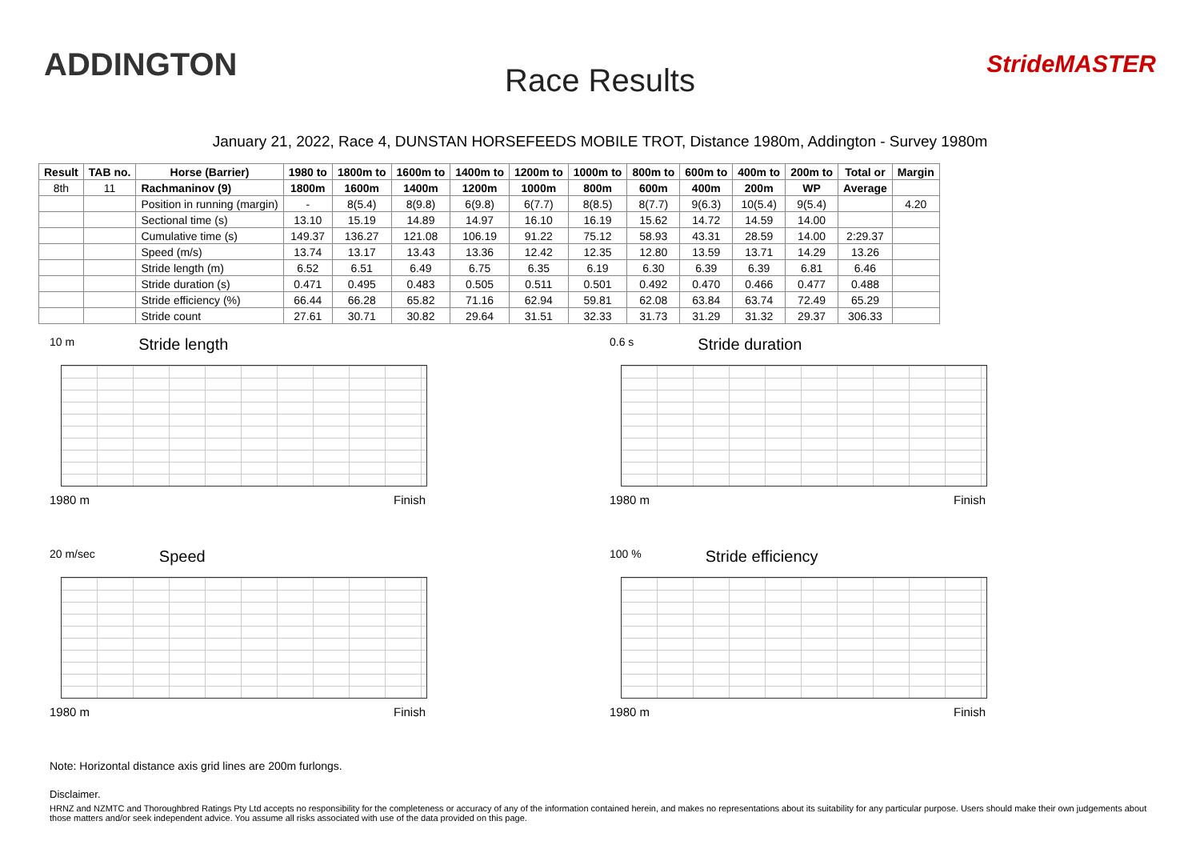ADDINGTON
Race Results
StrideMASTER
January 21, 2022, Race 4, DUNSTAN HORSEFEEDS MOBILE TROT, Distance 1980m, Addington - Survey 1980m
| Result | TAB no. | Horse (Barrier) | 1980 to | 1800m to | 1600m to | 1400m to | 1200m to | 1000m to | 800m to | 600m to | 400m to | 200m to | Total or | Margin |
| --- | --- | --- | --- | --- | --- | --- | --- | --- | --- | --- | --- | --- | --- | --- |
| 8th | 11 | Rachmaninov (9) | 1800m | 1600m | 1400m | 1200m | 1000m | 800m | 600m | 400m | 200m | WP | Average | |
| | | Position in running (margin) | - | 8(5.4) | 8(9.8) | 6(9.8) | 6(7.7) | 8(8.5) | 8(7.7) | 9(6.3) | 10(5.4) | 9(5.4) | | 4.20 |
| | | Sectional time (s) | 13.10 | 15.19 | 14.89 | 14.97 | 16.10 | 16.19 | 15.62 | 14.72 | 14.59 | 14.00 | | |
| | | Cumulative time (s) | 149.37 | 136.27 | 121.08 | 106.19 | 91.22 | 75.12 | 58.93 | 43.31 | 28.59 | 14.00 | 2:29.37 | |
| | | Speed (m/s) | 13.74 | 13.17 | 13.43 | 13.36 | 12.42 | 12.35 | 12.80 | 13.59 | 13.71 | 14.29 | 13.26 | |
| | | Stride length (m) | 6.52 | 6.51 | 6.49 | 6.75 | 6.35 | 6.19 | 6.30 | 6.39 | 6.39 | 6.81 | 6.46 | |
| | | Stride duration (s) | 0.471 | 0.495 | 0.483 | 0.505 | 0.511 | 0.501 | 0.492 | 0.470 | 0.466 | 0.477 | 0.488 | |
| | | Stride efficiency (%) | 66.44 | 66.28 | 65.82 | 71.16 | 62.94 | 59.81 | 62.08 | 63.84 | 63.74 | 72.49 | 65.29 | |
| | | Stride count | 27.61 | 30.71 | 30.82 | 29.64 | 31.51 | 32.33 | 31.73 | 31.29 | 31.32 | 29.37 | 306.33 | |
10 m Stride length
1980 m Finish
0.6 s Stride duration
1980 m Finish
20 m/sec Speed
1980 m Finish
100 % Stride efficiency
1980 m Finish
Note: Horizontal distance axis grid lines are 200m furlongs.
Disclaimer.
HRNZ and NZMTC and Thoroughbred Ratings Pty Ltd accepts no responsibility for the completeness or accuracy of any of the information contained herein, and makes no representations about its suitability for any particular purpose. Users should make their own judgements about those matters and/or seek independent advice. You assume all risks associated with use of the data provided on this page.